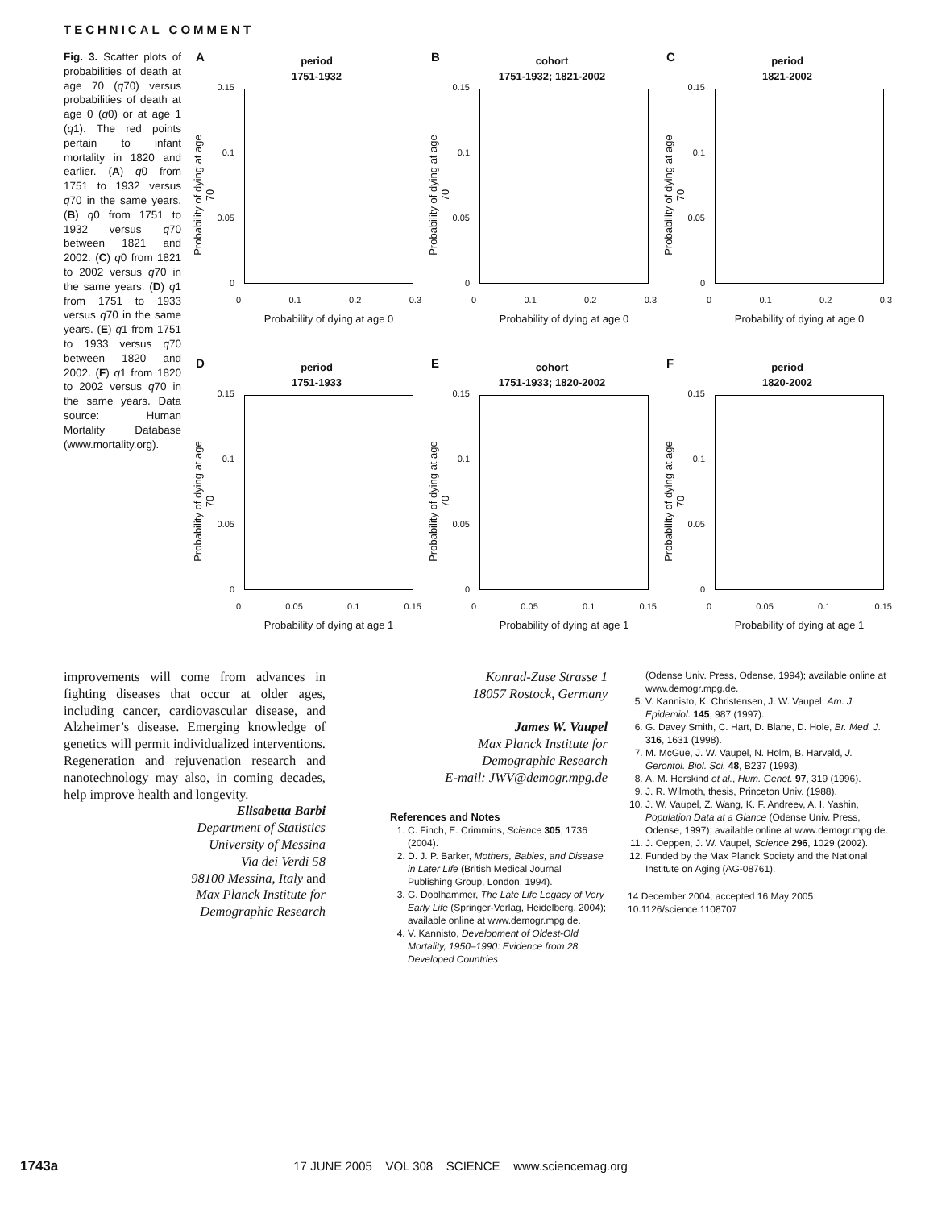TECHNICAL COMMENT
Fig. 3. Scatter plots of probabilities of death at age 70 (q70) versus probabilities of death at age 0 (q0) or at age 1 (q1). The red points pertain to infant mortality in 1820 and earlier. (A) q0 from 1751 to 1932 versus q70 in the same years. (B) q0 from 1751 to 1932 versus q70 between 1821 and 2002. (C) q0 from 1821 to 2002 versus q70 in the same years. (D) q1 from 1751 to 1933 versus q70 in the same years. (E) q1 from 1751 to 1933 versus q70 between 1820 and 2002. (F) q1 from 1820 to 2002 versus q70 in the same years. Data source: Human Mortality Database (www.mortality.org).
A
period
1751-1932
0.15
0.1
0.05
0
Probability of dying at age 70
0 0.1 0.2 0.3
Probability of dying at age 0
B
cohort
1751-1932; 1821-2002
0.15
0.1
0.05
0
Probability of dying at age 70
0 0.1 0.2 0.3
Probability of dying at age 0
C
period
1821-2002
0.15
0.1
0.05
0
Probability of dying at age 70
0 0.1 0.2 0.3
Probability of dying at age 0
D
period
1751-1933
0.15
0.1
0.05
0
Probability of dying at age 70
0 0.05 0.1 0.15
Probability of dying at age 1
E
cohort
1751-1933; 1820-2002
0.15
0.1
0.05
0
Probability of dying at age 70
0 0.05 0.1 0.15
Probability of dying at age 1
F
period
1820-2002
0.15
0.1
0.05
0
Probability of dying at age 70
0 0.05 0.1 0.15
Probability of dying at age 1
improvements will come from advances in fighting diseases that occur at older ages, including cancer, cardiovascular disease, and Alzheimer’s disease. Emerging knowledge of genetics will permit individualized interventions. Regeneration and rejuvenation research and nanotechnology may also, in coming decades, help improve health and longevity.
Elisabetta Barbi
Department of Statistics
University of Messina
Via dei Verdi 58
98100 Messina, Italy and
Max Planck Institute for
Demographic Research
Konrad-Zuse Strasse 1
18057 Rostock, Germany
James W. Vaupel
Max Planck Institute for
Demographic Research
E-mail: JWV@demogr.mpg.de
References and Notes
1. C. Finch, E. Crimmins, Science 305, 1736 (2004).
2. D. J. P. Barker, Mothers, Babies, and Disease in Later Life (British Medical Journal Publishing Group, London, 1994).
3. G. Doblhammer, The Late Life Legacy of Very Early Life (Springer-Verlag, Heidelberg, 2004); available online at www.demogr.mpg.de.
4. V. Kannisto, Development of Oldest-Old Mortality, 1950–1990: Evidence from 28 Developed Countries
(Odense Univ. Press, Odense, 1994); available online at www.demogr.mpg.de.
5. V. Kannisto, K. Christensen, J. W. Vaupel, Am. J. Epidemiol. 145, 987 (1997).
6. G. Davey Smith, C. Hart, D. Blane, D. Hole, Br. Med. J. 316, 1631 (1998).
7. M. McGue, J. W. Vaupel, N. Holm, B. Harvald, J. Gerontol. Biol. Sci. 48, B237 (1993).
8. A. M. Herskind et al., Hum. Genet. 97, 319 (1996).
9. J. R. Wilmoth, thesis, Princeton Univ. (1988).
10. J. W. Vaupel, Z. Wang, K. F. Andreev, A. I. Yashin, Population Data at a Glance (Odense Univ. Press, Odense, 1997); available online at www.demogr.mpg.de.
11. J. Oeppen, J. W. Vaupel, Science 296, 1029 (2002).
12. Funded by the Max Planck Society and the National Institute on Aging (AG-08761).
14 December 2004; accepted 16 May 2005
10.1126/science.1108707
1743a 17 JUNE 2005 VOL 308 SCIENCE www.sciencemag.org